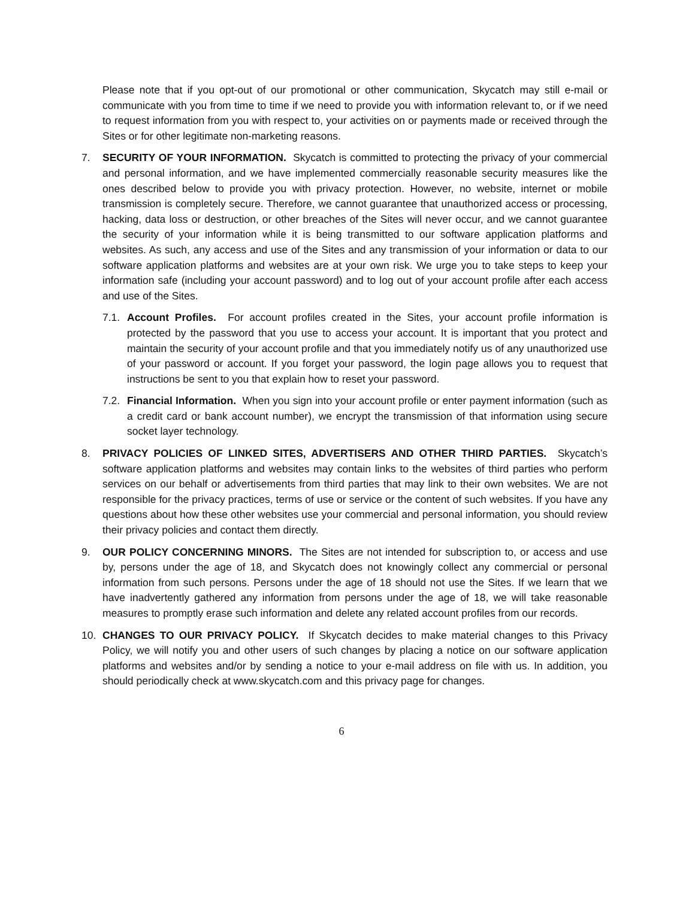Please note that if you opt-out of our promotional or other communication, Skycatch may still e-mail or communicate with you from time to time if we need to provide you with information relevant to, or if we need to request information from you with respect to, your activities on or payments made or received through the Sites or for other legitimate non-marketing reasons.
7. SECURITY OF YOUR INFORMATION. Skycatch is committed to protecting the privacy of your commercial and personal information, and we have implemented commercially reasonable security measures like the ones described below to provide you with privacy protection. However, no website, internet or mobile transmission is completely secure. Therefore, we cannot guarantee that unauthorized access or processing, hacking, data loss or destruction, or other breaches of the Sites will never occur, and we cannot guarantee the security of your information while it is being transmitted to our software application platforms and websites. As such, any access and use of the Sites and any transmission of your information or data to our software application platforms and websites are at your own risk. We urge you to take steps to keep your information safe (including your account password) and to log out of your account profile after each access and use of the Sites.
7.1.
Account Profiles. For account profiles created in the Sites, your account profile information is protected by the password that you use to access your account. It is important that you protect and maintain the security of your account profile and that you immediately notify us of any unauthorized use of your password or account. If you forget your password, the login page allows you to request that instructions be sent to you that explain how to reset your password.
7.2.
Financial Information. When you sign into your account profile or enter payment information (such as a credit card or bank account number), we encrypt the transmission of that information using secure socket layer technology.
8. PRIVACY POLICIES OF LINKED SITES, ADVERTISERS AND OTHER THIRD PARTIES. Skycatch’s software application platforms and websites may contain links to the websites of third parties who perform services on our behalf or advertisements from third parties that may link to their own websites. We are not responsible for the privacy practices, terms of use or service or the content of such websites. If you have any questions about how these other websites use your commercial and personal information, you should review their privacy policies and contact them directly.
9. OUR POLICY CONCERNING MINORS. The Sites are not intended for subscription to, or access and use by, persons under the age of 18, and Skycatch does not knowingly collect any commercial or personal information from such persons. Persons under the age of 18 should not use the Sites. If we learn that we have inadvertently gathered any information from persons under the age of 18, we will take reasonable measures to promptly erase such information and delete any related account profiles from our records.
10. CHANGES TO OUR PRIVACY POLICY. If Skycatch decides to make material changes to this Privacy Policy, we will notify you and other users of such changes by placing a notice on our software application platforms and websites and/or by sending a notice to your e-mail address on file with us. In addition, you should periodically check at www.skycatch.com and this privacy page for changes.
6